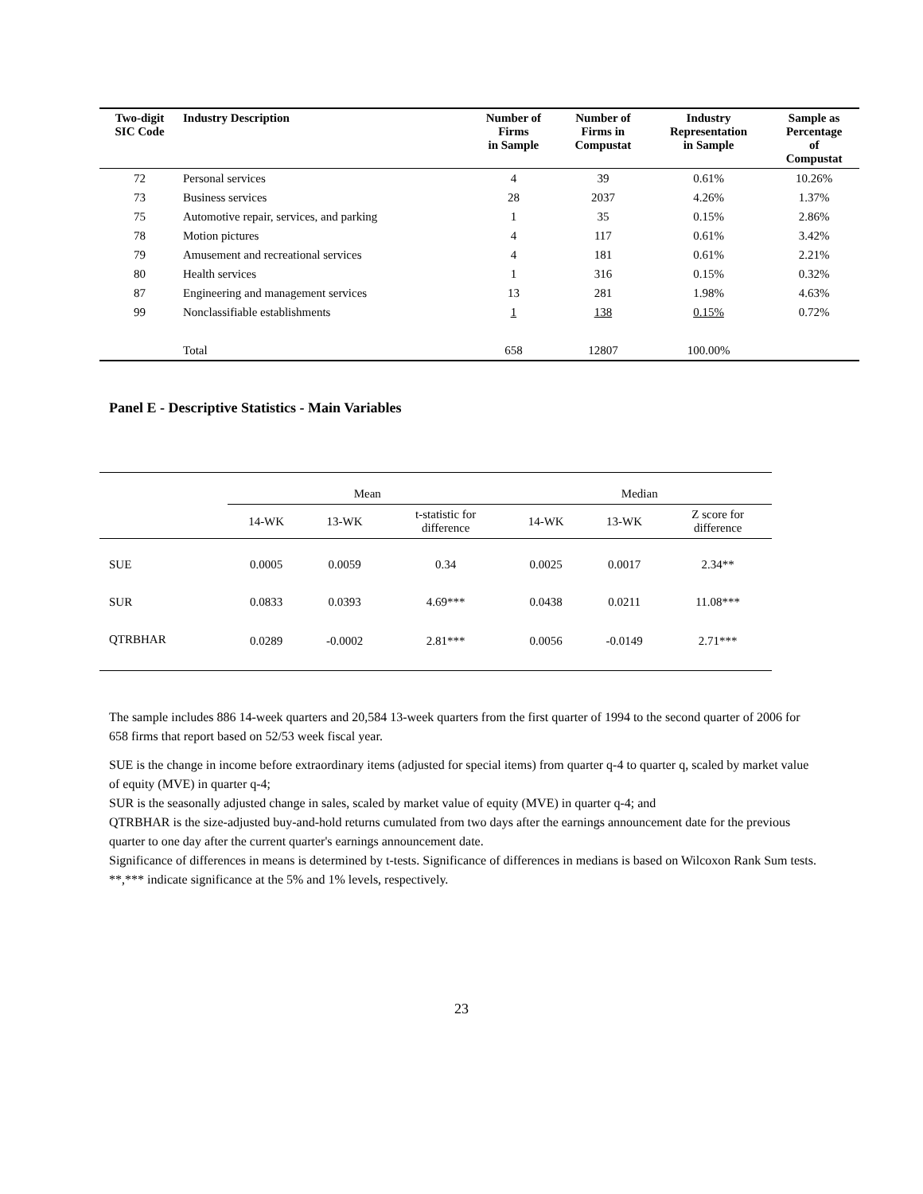| Two-digit SIC Code | Industry Description | Number of Firms in Sample | Number of Firms in Compustat | Industry Representation in Sample | Sample as Percentage of Compustat |
| --- | --- | --- | --- | --- | --- |
| 72 | Personal services | 4 | 39 | 0.61% | 10.26% |
| 73 | Business services | 28 | 2037 | 4.26% | 1.37% |
| 75 | Automotive repair, services, and parking | 1 | 35 | 0.15% | 2.86% |
| 78 | Motion pictures | 4 | 117 | 0.61% | 3.42% |
| 79 | Amusement and recreational services | 4 | 181 | 0.61% | 2.21% |
| 80 | Health services | 1 | 316 | 0.15% | 0.32% |
| 87 | Engineering and management services | 13 | 281 | 1.98% | 4.63% |
| 99 | Nonclassifiable establishments | 1 | 138 | 0.15% | 0.72% |
| | Total | 658 | 12807 | 100.00% | |
Panel E - Descriptive Statistics - Main Variables
| | Mean | | | Median | | |
| | 14-WK | 13-WK | t-statistic for difference | 14-WK | 13-WK | Z score for difference |
| SUE | 0.0005 | 0.0059 | 0.34 | 0.0025 | 0.0017 | 2.34** |
| SUR | 0.0833 | 0.0393 | 4.69*** | 0.0438 | 0.0211 | 11.08*** |
| QTRBHAR | 0.0289 | -0.0002 | 2.81*** | 0.0056 | -0.0149 | 2.71*** |
The sample includes 886 14-week quarters and 20,584 13-week quarters from the first quarter of 1994 to the second quarter of 2006 for 658 firms that report based on 52/53 week fiscal year.
SUE is the change in income before extraordinary items (adjusted for special items) from quarter q-4 to quarter q, scaled by market value of equity (MVE) in quarter q-4;
SUR is the seasonally adjusted change in sales, scaled by market value of equity (MVE) in quarter q-4; and
QTRBHAR is the size-adjusted buy-and-hold returns cumulated from two days after the earnings announcement date for the previous quarter to one day after the current quarter's earnings announcement date.
Significance of differences in means is determined by t-tests. Significance of differences in medians is based on Wilcoxon Rank Sum tests.
**,*** indicate significance at the 5% and 1% levels, respectively.
23